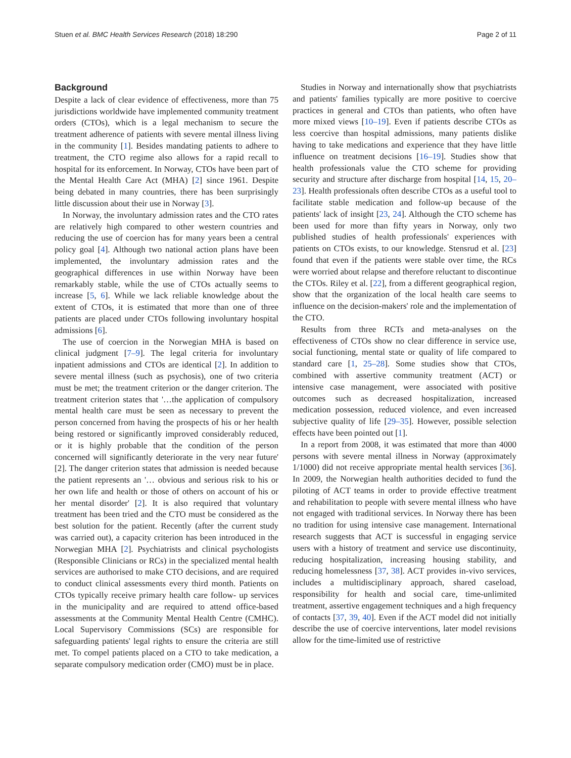Stuen et al. BMC Health Services Research (2018) 18:290 Page 2 of 11
Background
Despite a lack of clear evidence of effectiveness, more than 75 jurisdictions worldwide have implemented community treatment orders (CTOs), which is a legal mechanism to secure the treatment adherence of patients with severe mental illness living in the community [1]. Besides mandating patients to adhere to treatment, the CTO regime also allows for a rapid recall to hospital for its enforcement. In Norway, CTOs have been part of the Mental Health Care Act (MHA) [2] since 1961. Despite being debated in many countries, there has been surprisingly little discussion about their use in Norway [3].
In Norway, the involuntary admission rates and the CTO rates are relatively high compared to other western countries and reducing the use of coercion has for many years been a central policy goal [4]. Although two national action plans have been implemented, the involuntary admission rates and the geographical differences in use within Norway have been remarkably stable, while the use of CTOs actually seems to increase [5, 6]. While we lack reliable knowledge about the extent of CTOs, it is estimated that more than one of three patients are placed under CTOs following involuntary hospital admissions [6].
The use of coercion in the Norwegian MHA is based on clinical judgment [7–9]. The legal criteria for involuntary inpatient admissions and CTOs are identical [2]. In addition to severe mental illness (such as psychosis), one of two criteria must be met; the treatment criterion or the danger criterion. The treatment criterion states that '…the application of compulsory mental health care must be seen as necessary to prevent the person concerned from having the prospects of his or her health being restored or significantly improved considerably reduced, or it is highly probable that the condition of the person concerned will significantly deteriorate in the very near future' [2]. The danger criterion states that admission is needed because the patient represents an '… obvious and serious risk to his or her own life and health or those of others on account of his or her mental disorder' [2]. It is also required that voluntary treatment has been tried and the CTO must be considered as the best solution for the patient. Recently (after the current study was carried out), a capacity criterion has been introduced in the Norwegian MHA [2]. Psychiatrists and clinical psychologists (Responsible Clinicians or RCs) in the specialized mental health services are authorised to make CTO decisions, and are required to conduct clinical assessments every third month. Patients on CTOs typically receive primary health care follow- up services in the municipality and are required to attend office-based assessments at the Community Mental Health Centre (CMHC). Local Supervisory Commissions (SCs) are responsible for safeguarding patients' legal rights to ensure the criteria are still met. To compel patients placed on a CTO to take medication, a separate compulsory medication order (CMO) must be in place.
Studies in Norway and internationally show that psychiatrists and patients' families typically are more positive to coercive practices in general and CTOs than patients, who often have more mixed views [10–19]. Even if patients describe CTOs as less coercive than hospital admissions, many patients dislike having to take medications and experience that they have little influence on treatment decisions [16–19]. Studies show that health professionals value the CTO scheme for providing security and structure after discharge from hospital [14, 15, 20–23]. Health professionals often describe CTOs as a useful tool to facilitate stable medication and follow-up because of the patients' lack of insight [23, 24]. Although the CTO scheme has been used for more than fifty years in Norway, only two published studies of health professionals' experiences with patients on CTOs exists, to our knowledge. Stensrud et al. [23] found that even if the patients were stable over time, the RCs were worried about relapse and therefore reluctant to discontinue the CTOs. Riley et al. [22], from a different geographical region, show that the organization of the local health care seems to influence on the decision-makers' role and the implementation of the CTO.
Results from three RCTs and meta-analyses on the effectiveness of CTOs show no clear difference in service use, social functioning, mental state or quality of life compared to standard care [1, 25–28]. Some studies show that CTOs, combined with assertive community treatment (ACT) or intensive case management, were associated with positive outcomes such as decreased hospitalization, increased medication possession, reduced violence, and even increased subjective quality of life [29–35]. However, possible selection effects have been pointed out [1].
In a report from 2008, it was estimated that more than 4000 persons with severe mental illness in Norway (approximately 1/1000) did not receive appropriate mental health services [36]. In 2009, the Norwegian health authorities decided to fund the piloting of ACT teams in order to provide effective treatment and rehabilitation to people with severe mental illness who have not engaged with traditional services. In Norway there has been no tradition for using intensive case management. International research suggests that ACT is successful in engaging service users with a history of treatment and service use discontinuity, reducing hospitalization, increasing housing stability, and reducing homelessness [37, 38]. ACT provides in-vivo services, includes a multidisciplinary approach, shared caseload, responsibility for health and social care, time-unlimited treatment, assertive engagement techniques and a high frequency of contacts [37, 39, 40]. Even if the ACT model did not initially describe the use of coercive interventions, later model revisions allow for the time-limited use of restrictive